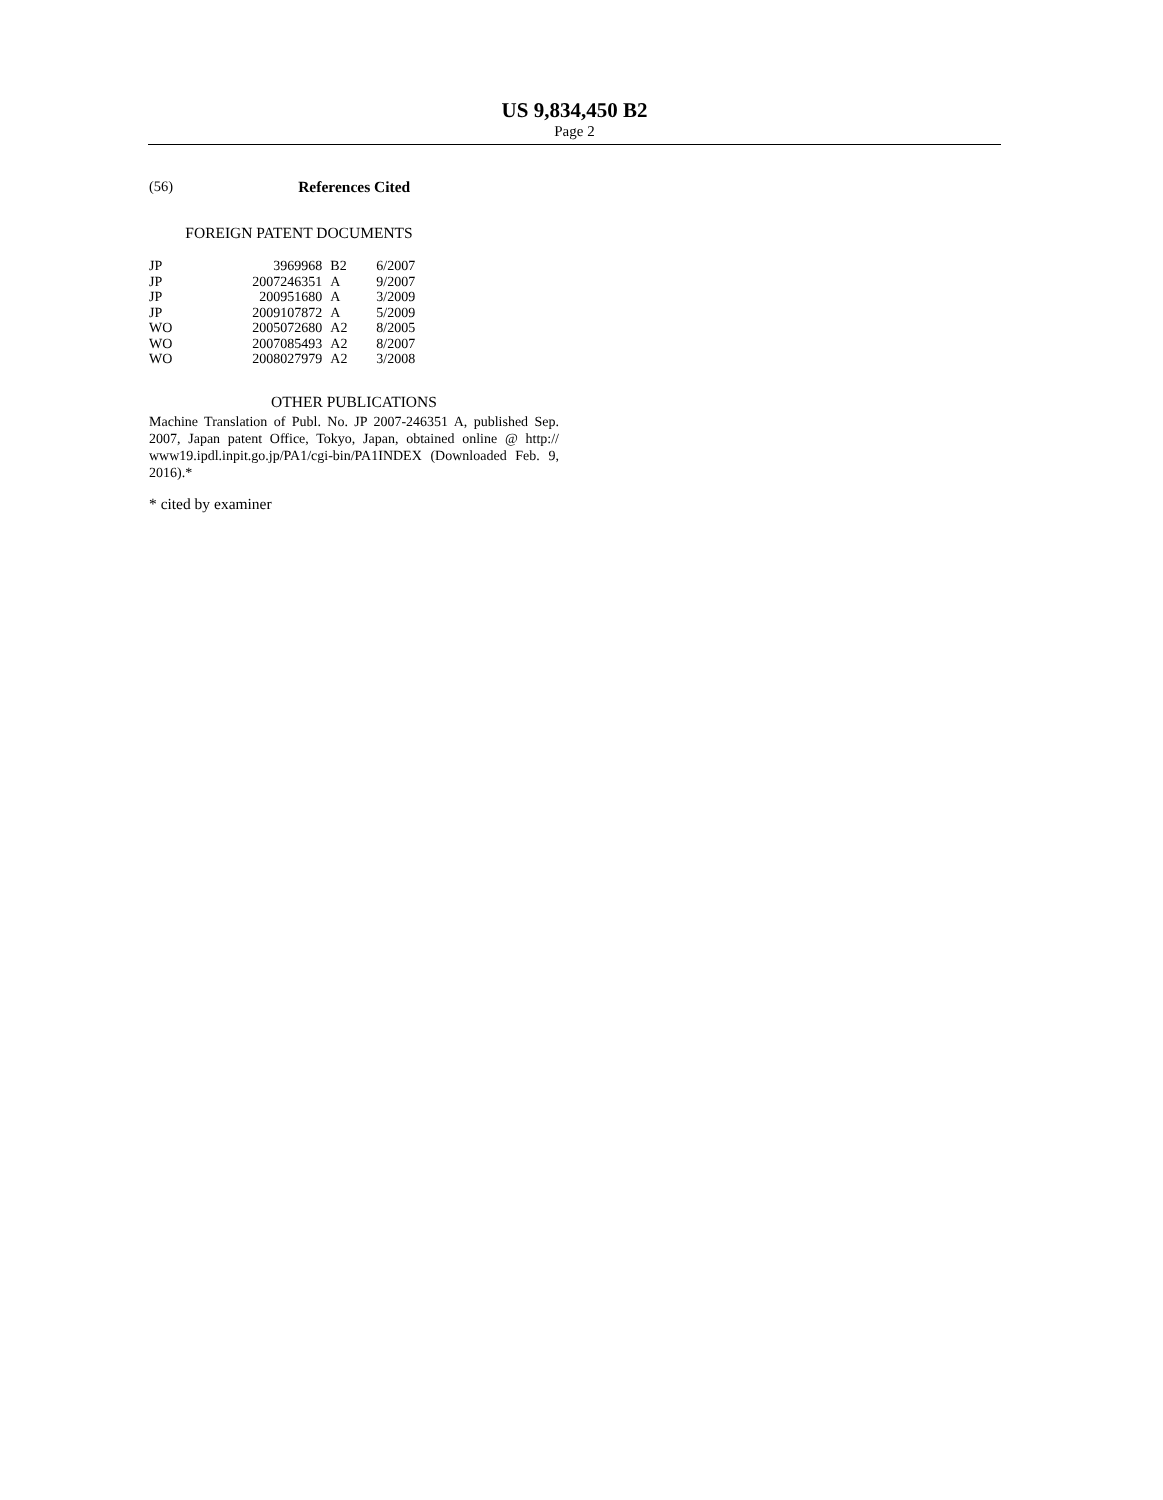US 9,834,450 B2
Page 2
(56) References Cited
FOREIGN PATENT DOCUMENTS
| JP | 3969968 | B2 | 6/2007 |
| JP | 2007246351 | A | 9/2007 |
| JP | 200951680 | A | 3/2009 |
| JP | 2009107872 | A | 5/2009 |
| WO | 2005072680 | A2 | 8/2005 |
| WO | 2007085493 | A2 | 8/2007 |
| WO | 2008027979 | A2 | 3/2008 |
OTHER PUBLICATIONS
Machine Translation of Publ. No. JP 2007-246351 A, published Sep. 2007, Japan patent Office, Tokyo, Japan, obtained online @ http:// www19.ipdl.inpit.go.jp/PA1/cgi-bin/PA1INDEX (Downloaded Feb. 9, 2016).*
* cited by examiner